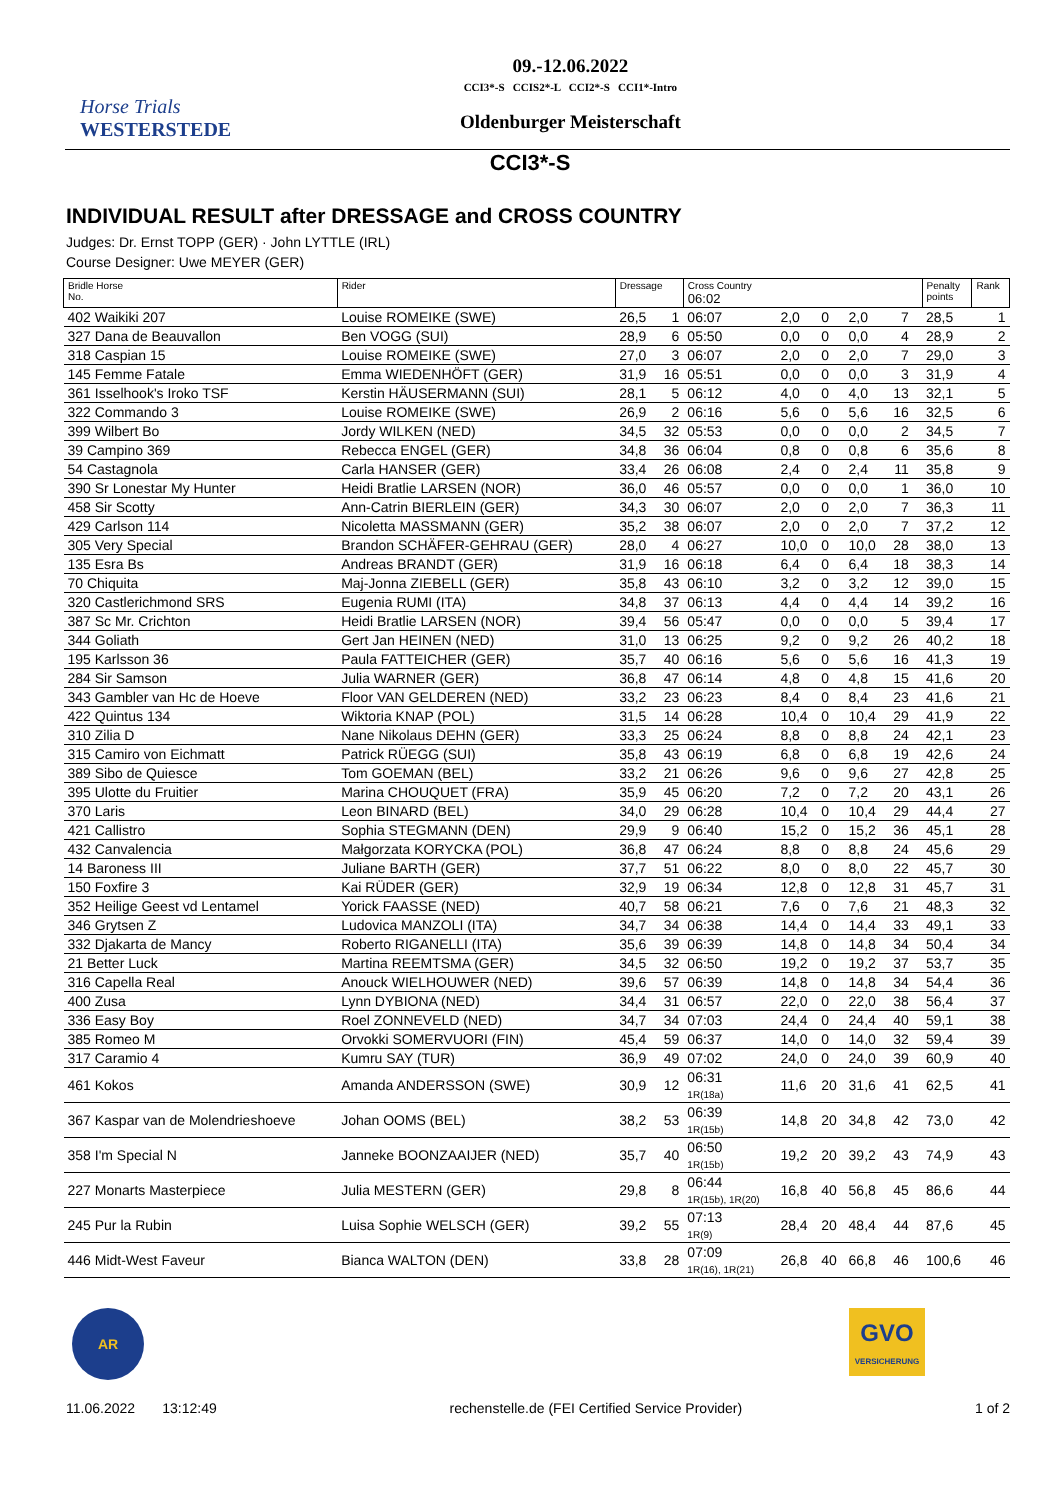Horse Trials
WESTERSTEDE
09.-12.06.2022
CCI3*-S CCIS2*-L CCI2*-S CCI1*-Intro
Oldenburger Meisterschaft
CCI3*-S
INDIVIDUAL RESULT after DRESSAGE and CROSS COUNTRY
Judges: Dr. Ernst TOPP (GER) · John LYTTLE (IRL)
Course Designer: Uwe MEYER (GER)
| Bridle Horse No. | Rider | Dressage | | Cross Country 06:02 | | | | | | Penalty points | Rank |
| --- | --- | --- | --- | --- | --- | --- | --- | --- | --- | --- | --- |
| 402 Waikiki 207 | Louise ROMEIKE (SWE) | 26,5 | 1 | 06:07 | 2,0 | 0 | 2,0 | 7 | | 28,5 | 1 |
| 327 Dana de Beauvallon | Ben VOGG (SUI) | 28,9 | 6 | 05:50 | 0,0 | 0 | 0,0 | 4 | | 28,9 | 2 |
| 318 Caspian 15 | Louise ROMEIKE (SWE) | 27,0 | 3 | 06:07 | 2,0 | 0 | 2,0 | 7 | | 29,0 | 3 |
| 145 Femme Fatale | Emma WIEDENHÖFT (GER) | 31,9 | 16 | 05:51 | 0,0 | 0 | 0,0 | 3 | | 31,9 | 4 |
| 361 Isselhook's Iroko TSF | Kerstin HÄUSERMANN (SUI) | 28,1 | 5 | 06:12 | 4,0 | 0 | 4,0 | 13 | | 32,1 | 5 |
| 322 Commando 3 | Louise ROMEIKE (SWE) | 26,9 | 2 | 06:16 | 5,6 | 0 | 5,6 | 16 | | 32,5 | 6 |
| 399 Wilbert Bo | Jordy WILKEN (NED) | 34,5 | 32 | 05:53 | 0,0 | 0 | 0,0 | 2 | | 34,5 | 7 |
| 39 Campino 369 | Rebecca ENGEL (GER) | 34,8 | 36 | 06:04 | 0,8 | 0 | 0,8 | 6 | | 35,6 | 8 |
| 54 Castagnola | Carla HANSER (GER) | 33,4 | 26 | 06:08 | 2,4 | 0 | 2,4 | 11 | | 35,8 | 9 |
| 390 Sr Lonestar My Hunter | Heidi Bratlie LARSEN (NOR) | 36,0 | 46 | 05:57 | 0,0 | 0 | 0,0 | 1 | | 36,0 | 10 |
| 458 Sir Scotty | Ann-Catrin BIERLEIN (GER) | 34,3 | 30 | 06:07 | 2,0 | 0 | 2,0 | 7 | | 36,3 | 11 |
| 429 Carlson 114 | Nicoletta MASSMANN (GER) | 35,2 | 38 | 06:07 | 2,0 | 0 | 2,0 | 7 | | 37,2 | 12 |
| 305 Very Special | Brandon SCHÄFER-GEHRAU (GER) | 28,0 | 4 | 06:27 | 10,0 | 0 | 10,0 | 28 | | 38,0 | 13 |
| 135 Esra Bs | Andreas BRANDT (GER) | 31,9 | 16 | 06:18 | 6,4 | 0 | 6,4 | 18 | | 38,3 | 14 |
| 70 Chiquita | Maj-Jonna ZIEBELL (GER) | 35,8 | 43 | 06:10 | 3,2 | 0 | 3,2 | 12 | | 39,0 | 15 |
| 320 Castlerichmond SRS | Eugenia RUMI (ITA) | 34,8 | 37 | 06:13 | 4,4 | 0 | 4,4 | 14 | | 39,2 | 16 |
| 387 Sc Mr. Crichton | Heidi Bratlie LARSEN (NOR) | 39,4 | 56 | 05:47 | 0,0 | 0 | 0,0 | 5 | | 39,4 | 17 |
| 344 Goliath | Gert Jan HEINEN (NED) | 31,0 | 13 | 06:25 | 9,2 | 0 | 9,2 | 26 | | 40,2 | 18 |
| 195 Karlsson 36 | Paula FATTEICHER (GER) | 35,7 | 40 | 06:16 | 5,6 | 0 | 5,6 | 16 | | 41,3 | 19 |
| 284 Sir Samson | Julia WARNER (GER) | 36,8 | 47 | 06:14 | 4,8 | 0 | 4,8 | 15 | | 41,6 | 20 |
| 343 Gambler van Hc de Hoeve | Floor VAN GELDEREN (NED) | 33,2 | 23 | 06:23 | 8,4 | 0 | 8,4 | 23 | | 41,6 | 21 |
| 422 Quintus 134 | Wiktoria KNAP (POL) | 31,5 | 14 | 06:28 | 10,4 | 0 | 10,4 | 29 | | 41,9 | 22 |
| 310 Zilia D | Nane Nikolaus DEHN (GER) | 33,3 | 25 | 06:24 | 8,8 | 0 | 8,8 | 24 | | 42,1 | 23 |
| 315 Camiro von Eichmatt | Patrick RÜEGG (SUI) | 35,8 | 43 | 06:19 | 6,8 | 0 | 6,8 | 19 | | 42,6 | 24 |
| 389 Sibo de Quiesce | Tom GOEMAN (BEL) | 33,2 | 21 | 06:26 | 9,6 | 0 | 9,6 | 27 | | 42,8 | 25 |
| 395 Ulotte du Fruitier | Marina CHOUQUET (FRA) | 35,9 | 45 | 06:20 | 7,2 | 0 | 7,2 | 20 | | 43,1 | 26 |
| 370 Laris | Leon BINARD (BEL) | 34,0 | 29 | 06:28 | 10,4 | 0 | 10,4 | 29 | | 44,4 | 27 |
| 421 Callistro | Sophia STEGMANN (DEN) | 29,9 | 9 | 06:40 | 15,2 | 0 | 15,2 | 36 | | 45,1 | 28 |
| 432 Canvalencia | Małgorzata KORYCKA (POL) | 36,8 | 47 | 06:24 | 8,8 | 0 | 8,8 | 24 | | 45,6 | 29 |
| 14 Baroness III | Juliane BARTH (GER) | 37,7 | 51 | 06:22 | 8,0 | 0 | 8,0 | 22 | | 45,7 | 30 |
| 150 Foxfire 3 | Kai RÜDER (GER) | 32,9 | 19 | 06:34 | 12,8 | 0 | 12,8 | 31 | | 45,7 | 31 |
| 352 Heilige Geest vd Lentamel | Yorick FAASSE (NED) | 40,7 | 58 | 06:21 | 7,6 | 0 | 7,6 | 21 | | 48,3 | 32 |
| 346 Grytsen Z | Ludovica MANZOLI (ITA) | 34,7 | 34 | 06:38 | 14,4 | 0 | 14,4 | 33 | | 49,1 | 33 |
| 332 Djakarta de Mancy | Roberto RIGANELLI (ITA) | 35,6 | 39 | 06:39 | 14,8 | 0 | 14,8 | 34 | | 50,4 | 34 |
| 21 Better Luck | Martina REEMTSMA (GER) | 34,5 | 32 | 06:50 | 19,2 | 0 | 19,2 | 37 | | 53,7 | 35 |
| 316 Capella Real | Anouck WIELHOUWER (NED) | 39,6 | 57 | 06:39 | 14,8 | 0 | 14,8 | 34 | | 54,4 | 36 |
| 400 Zusa | Lynn DYBIONA (NED) | 34,4 | 31 | 06:57 | 22,0 | 0 | 22,0 | 38 | | 56,4 | 37 |
| 336 Easy Boy | Roel ZONNEVELD (NED) | 34,7 | 34 | 07:03 | 24,4 | 0 | 24,4 | 40 | | 59,1 | 38 |
| 385 Romeo M | Orvokki SOMERVUORI (FIN) | 45,4 | 59 | 06:37 | 14,0 | 0 | 14,0 | 32 | | 59,4 | 39 |
| 317 Caramio 4 | Kumru SAY (TUR) | 36,9 | 49 | 07:02 | 24,0 | 0 | 24,0 | 39 | | 60,9 | 40 |
| 461 Kokos | Amanda ANDERSSON (SWE) | 30,9 | 12 | 06:31 1R(18a) | 11,6 | 20 | 31,6 | 41 | | 62,5 | 41 |
| 367 Kaspar van de Molendrieshoeve | Johan OOMS (BEL) | 38,2 | 53 | 06:39 1R(15b) | 14,8 | 20 | 34,8 | 42 | | 73,0 | 42 |
| 358 I'm Special N | Janneke BOONZAAIJER (NED) | 35,7 | 40 | 06:50 1R(15b) | 19,2 | 20 | 39,2 | 43 | | 74,9 | 43 |
| 227 Monarts Masterpiece | Julia MESTERN (GER) | 29,8 | 8 | 06:44 1R(15b), 1R(20) | 16,8 | 40 | 56,8 | 45 | | 86,6 | 44 |
| 245 Pur la Rubin | Luisa Sophie WELSCH (GER) | 39,2 | 55 | 07:13 1R(9) | 28,4 | 20 | 48,4 | 44 | | 87,6 | 45 |
| 446 Midt-West Faveur | Bianca WALTON (DEN) | 33,8 | 28 | 07:09 1R(16), 1R(21) | 26,8 | 40 | 66,8 | 46 | | 100,6 | 46 |
AR
GVO
VERSICHERUNG
11.06.2022 13:12:49 rechenstelle.de (FEI Certified Service Provider) 1 of 2